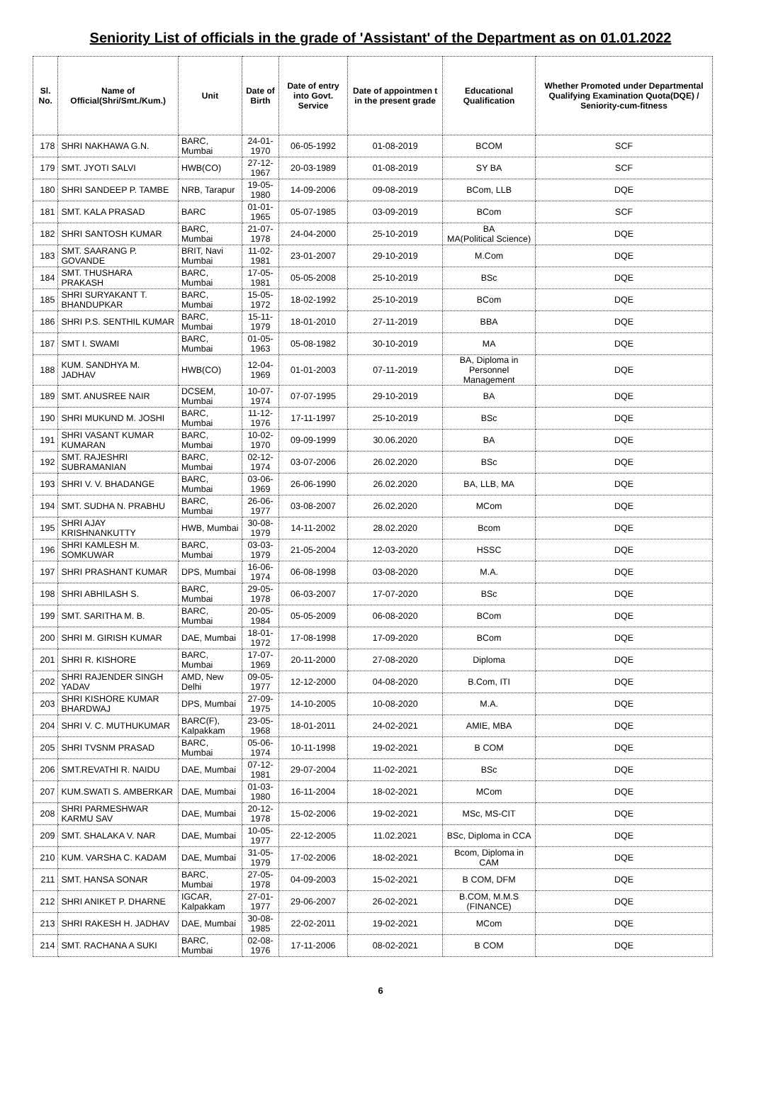Seniority List of officials in the grade of 'Assistant' of the Department as on 01.01.2022
| Sl. No. | Name of Official(Shri/Smt./Kum.) | Unit | Date of Birth | Date of entry into Govt. Service | Date of appointmen t in the present grade | Educational Qualification | Whether Promoted under Departmental Qualifying Examination Quota(DQE) / Seniority-cum-fitness |
| --- | --- | --- | --- | --- | --- | --- | --- |
| 178 | SHRI NAKHAWA G.N. | BARC, Mumbai | 24-01-1970 | 06-05-1992 | 01-08-2019 | BCOM | SCF |
| 179 | SMT. JYOTI SALVI | HWB(CO) | 27-12-1967 | 20-03-1989 | 01-08-2019 | SY BA | SCF |
| 180 | SHRI SANDEEP P. TAMBE | NRB, Tarapur | 19-05-1980 | 14-09-2006 | 09-08-2019 | BCom, LLB | DQE |
| 181 | SMT. KALA PRASAD | BARC | 01-01-1965 | 05-07-1985 | 03-09-2019 | BCom | SCF |
| 182 | SHRI SANTOSH KUMAR | BARC, Mumbai | 21-07-1978 | 24-04-2000 | 25-10-2019 | BA MA(Political Science) | DQE |
| 183 | SMT. SAARANG P. GOVANDE | BRIT, Navi Mumbai | 11-02-1981 | 23-01-2007 | 29-10-2019 | M.Com | DQE |
| 184 | SMT. THUSHARA PRAKASH | BARC, Mumbai | 17-05-1981 | 05-05-2008 | 25-10-2019 | BSc | DQE |
| 185 | SHRI SURYAKANT T. BHANDUPKAR | BARC, Mumbai | 15-05-1972 | 18-02-1992 | 25-10-2019 | BCom | DQE |
| 186 | SHRI P.S. SENTHIL KUMAR | BARC, Mumbai | 15-11-1979 | 18-01-2010 | 27-11-2019 | BBA | DQE |
| 187 | SMT I. SWAMI | BARC, Mumbai | 01-05-1963 | 05-08-1982 | 30-10-2019 | MA | DQE |
| 188 | KUM. SANDHYA M. JADHAV | HWB(CO) | 12-04-1969 | 01-01-2003 | 07-11-2019 | BA, Diploma in Personnel Management | DQE |
| 189 | SMT. ANUSREE NAIR | DCSEM, Mumbai | 10-07-1974 | 07-07-1995 | 29-10-2019 | BA | DQE |
| 190 | SHRI MUKUND M. JOSHI | BARC, Mumbai | 11-12-1976 | 17-11-1997 | 25-10-2019 | BSc | DQE |
| 191 | SHRI VASANT KUMAR KUMARAN | BARC, Mumbai | 10-02-1970 | 09-09-1999 | 30.06.2020 | BA | DQE |
| 192 | SMT. RAJESHRI SUBRAMANIAN | BARC, Mumbai | 02-12-1974 | 03-07-2006 | 26.02.2020 | BSc | DQE |
| 193 | SHRI V. V. BHADANGE | BARC, Mumbai | 03-06-1969 | 26-06-1990 | 26.02.2020 | BA, LLB, MA | DQE |
| 194 | SMT. SUDHA N. PRABHU | BARC, Mumbai | 26-06-1977 | 03-08-2007 | 26.02.2020 | MCom | DQE |
| 195 | SHRI AJAY KRISHNANKUTTY | HWB, Mumbai | 30-08-1979 | 14-11-2002 | 28.02.2020 | Bcom | DQE |
| 196 | SHRI KAMLESH M. SOMKUWAR | BARC, Mumbai | 03-03-1979 | 21-05-2004 | 12-03-2020 | HSSC | DQE |
| 197 | SHRI PRASHANT KUMAR | DPS, Mumbai | 16-06-1974 | 06-08-1998 | 03-08-2020 | M.A. | DQE |
| 198 | SHRI ABHILASH S. | BARC, Mumbai | 29-05-1978 | 06-03-2007 | 17-07-2020 | BSc | DQE |
| 199 | SMT. SARITHA M. B. | BARC, Mumbai | 20-05-1984 | 05-05-2009 | 06-08-2020 | BCom | DQE |
| 200 | SHRI M. GIRISH KUMAR | DAE, Mumbai | 18-01-1972 | 17-08-1998 | 17-09-2020 | BCom | DQE |
| 201 | SHRI R. KISHORE | BARC, Mumbai | 17-07-1969 | 20-11-2000 | 27-08-2020 | Diploma | DQE |
| 202 | SHRI RAJENDER SINGH YADAV | AMD, New Delhi | 09-05-1977 | 12-12-2000 | 04-08-2020 | B.Com, ITI | DQE |
| 203 | SHRI KISHORE KUMAR BHARDWAJ | DPS, Mumbai | 27-09-1975 | 14-10-2005 | 10-08-2020 | M.A. | DQE |
| 204 | SHRI V. C. MUTHUKUMAR | BARC(F), Kalpakkam | 23-05-1968 | 18-01-2011 | 24-02-2021 | AMIE, MBA | DQE |
| 205 | SHRI TVSNM PRASAD | BARC, Mumbai | 05-06-1974 | 10-11-1998 | 19-02-2021 | B COM | DQE |
| 206 | SMT.REVATHI R. NAIDU | DAE, Mumbai | 07-12-1981 | 29-07-2004 | 11-02-2021 | BSc | DQE |
| 207 | KUM.SWATI S. AMBERKAR | DAE, Mumbai | 01-03-1980 | 16-11-2004 | 18-02-2021 | MCom | DQE |
| 208 | SHRI PARMESHWAR KARMU SAV | DAE, Mumbai | 20-12-1978 | 15-02-2006 | 19-02-2021 | MSc, MS-CIT | DQE |
| 209 | SMT. SHALAKA V. NAR | DAE, Mumbai | 10-05-1977 | 22-12-2005 | 11.02.2021 | BSc, Diploma in CCA | DQE |
| 210 | KUM. VARSHA C. KADAM | DAE, Mumbai | 31-05-1979 | 17-02-2006 | 18-02-2021 | Bcom, Diploma in CAM | DQE |
| 211 | SMT. HANSA SONAR | BARC, Mumbai | 27-05-1978 | 04-09-2003 | 15-02-2021 | B COM, DFM | DQE |
| 212 | SHRI ANIKET P. DHARNE | IGCAR, Kalpakkam | 27-01-1977 | 29-06-2007 | 26-02-2021 | B.COM, M.M.S (FINANCE) | DQE |
| 213 | SHRI RAKESH H. JADHAV | DAE, Mumbai | 30-08-1985 | 22-02-2011 | 19-02-2021 | MCom | DQE |
| 214 | SMT. RACHANA A SUKI | BARC, Mumbai | 02-08-1976 | 17-11-2006 | 08-02-2021 | B COM | DQE |
6